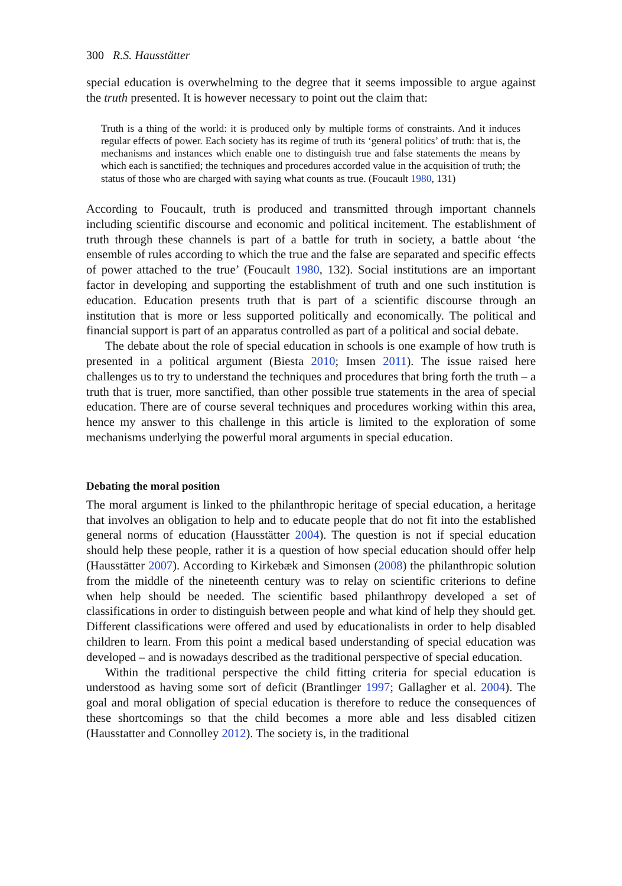300 R.S. Hausstätter
special education is overwhelming to the degree that it seems impossible to argue against the truth presented. It is however necessary to point out the claim that:
Truth is a thing of the world: it is produced only by multiple forms of constraints. And it induces regular effects of power. Each society has its regime of truth its ‘general politics’ of truth: that is, the mechanisms and instances which enable one to distinguish true and false statements the means by which each is sanctified; the techniques and procedures accorded value in the acquisition of truth; the status of those who are charged with saying what counts as true. (Foucault 1980, 131)
According to Foucault, truth is produced and transmitted through important channels including scientific discourse and economic and political incitement. The establishment of truth through these channels is part of a battle for truth in society, a battle about ‘the ensemble of rules according to which the true and the false are separated and specific effects of power attached to the true’ (Foucault 1980, 132). Social institutions are an important factor in developing and supporting the establishment of truth and one such institution is education. Education presents truth that is part of a scientific discourse through an institution that is more or less supported politically and economically. The political and financial support is part of an apparatus controlled as part of a political and social debate.
The debate about the role of special education in schools is one example of how truth is presented in a political argument (Biesta 2010; Imsen 2011). The issue raised here challenges us to try to understand the techniques and procedures that bring forth the truth – a truth that is truer, more sanctified, than other possible true statements in the area of special education. There are of course several techniques and procedures working within this area, hence my answer to this challenge in this article is limited to the exploration of some mechanisms underlying the powerful moral arguments in special education.
Debating the moral position
The moral argument is linked to the philanthropic heritage of special education, a heritage that involves an obligation to help and to educate people that do not fit into the established general norms of education (Hausstätter 2004). The question is not if special education should help these people, rather it is a question of how special education should offer help (Hausstätter 2007). According to Kirkebæk and Simonsen (2008) the philanthropic solution from the middle of the nineteenth century was to relay on scientific criterions to define when help should be needed. The scientific based philanthropy developed a set of classifications in order to distinguish between people and what kind of help they should get. Different classifications were offered and used by educationalists in order to help disabled children to learn. From this point a medical based understanding of special education was developed – and is nowadays described as the traditional perspective of special education.
Within the traditional perspective the child fitting criteria for special education is understood as having some sort of deficit (Brantlinger 1997; Gallagher et al. 2004). The goal and moral obligation of special education is therefore to reduce the consequences of these shortcomings so that the child becomes a more able and less disabled citizen (Hausstatter and Connolley 2012). The society is, in the traditional